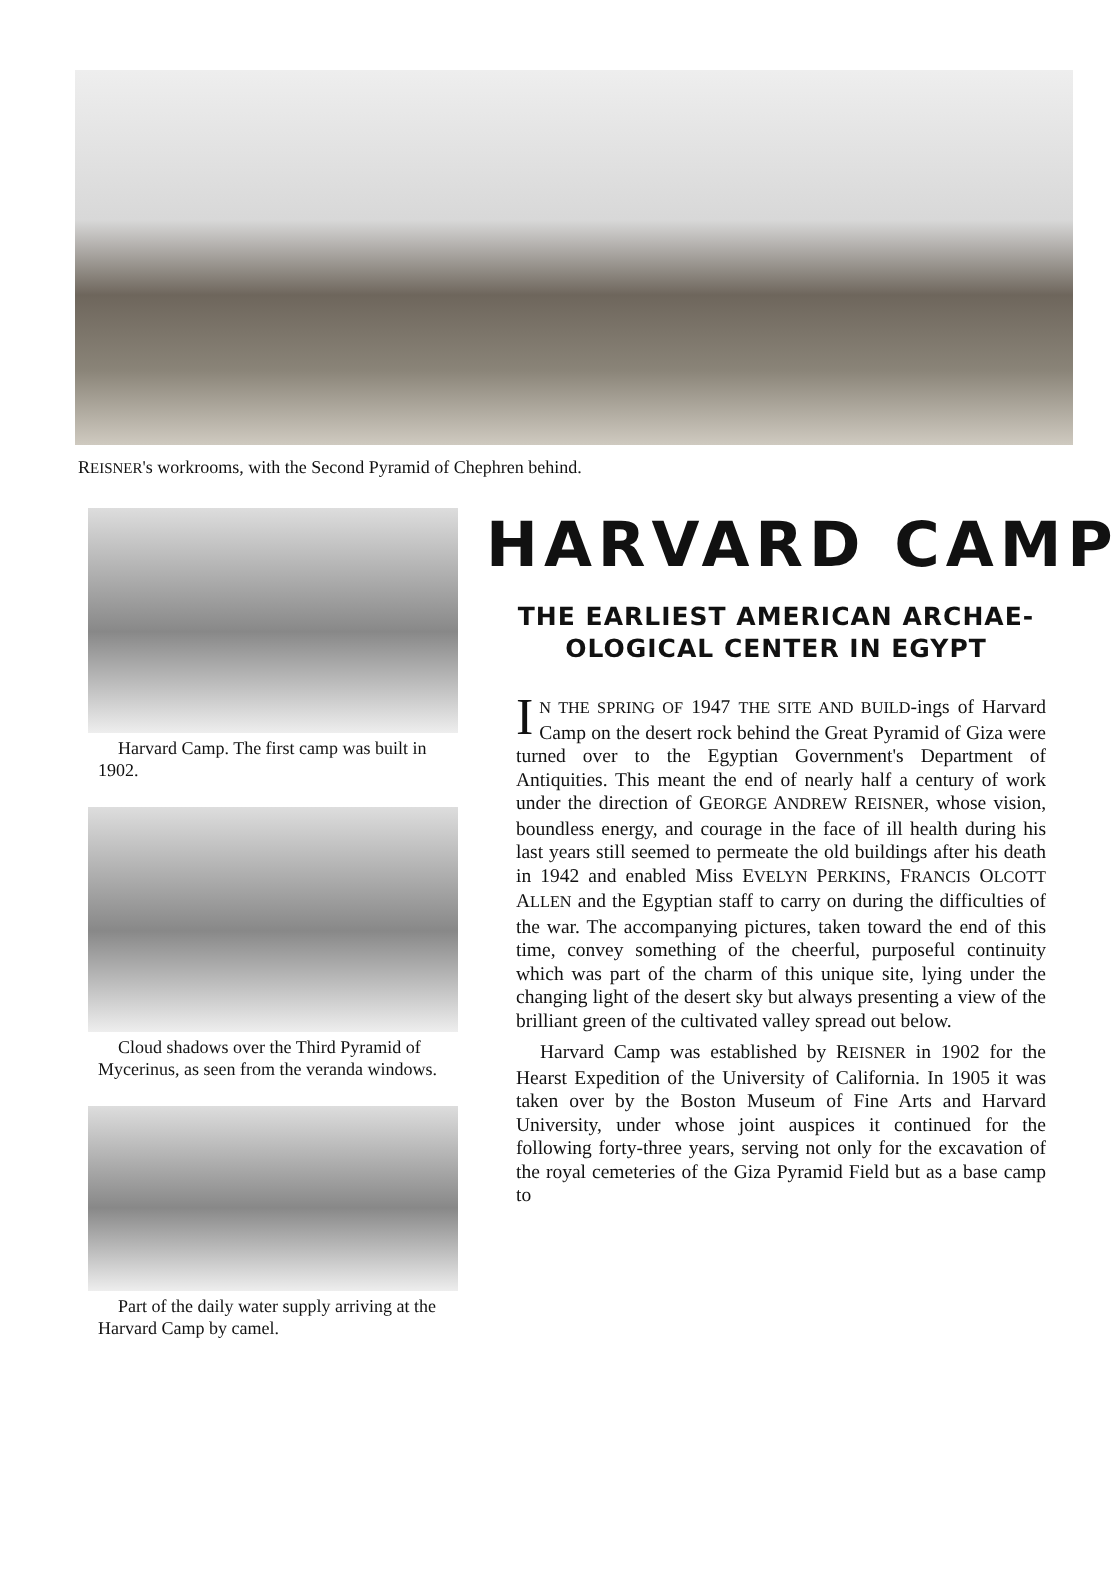REISNER's workrooms, with the Second Pyramid of Chephren behind.
Harvard Camp. The first camp was built in 1902.
Cloud shadows over the Third Pyramid of Mycerinus, as seen from the veranda windows.
Part of the daily water supply arriving at the Harvard Camp by camel.
HARVARD CAMP
THE EARLIEST AMERICAN ARCHAE-
OLOGICAL CENTER IN EGYPT
IN THE SPRING OF 1947 THE SITE AND BUILD-ings of Harvard Camp on the desert rock behind the Great Pyramid of Giza were turned over to the Egyptian Government's Department of Antiquities. This meant the end of nearly half a century of work under the direction of GEORGE ANDREW REISNER, whose vision, boundless energy, and courage in the face of ill health during his last years still seemed to permeate the old buildings after his death in 1942 and enabled Miss EVELYN PERKINS, FRANCIS OLCOTT ALLEN and the Egyptian staff to carry on during the difficulties of the war. The accompanying pictures, taken toward the end of this time, convey something of the cheerful, purposeful continuity which was part of the charm of this unique site, lying under the changing light of the desert sky but always presenting a view of the brilliant green of the cultivated valley spread out below.
Harvard Camp was established by REISNER in 1902 for the Hearst Expedition of the University of California. In 1905 it was taken over by the Boston Museum of Fine Arts and Harvard University, under whose joint auspices it continued for the following forty-three years, serving not only for the excavation of the royal cemeteries of the Giza Pyramid Field but as a base camp to